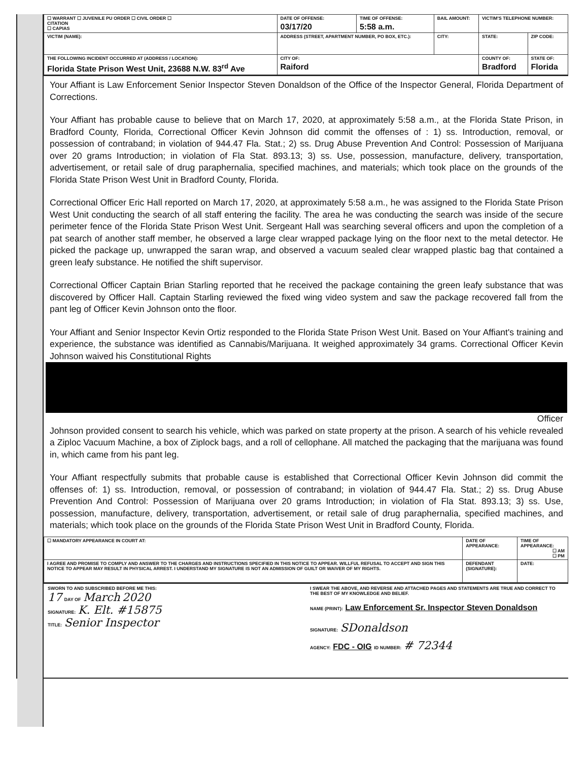| ☐ WARRANT ☐ JUVENILE PU ORDER ☐ CIVIL ORDER ☐ CITATION ☐ CAPIAS | | DATE OF OFFENSE: 03/17/20 | TIME OF OFFENSE: 5:58 a.m. | BAIL AMOUNT: | VICTIM'S TELEPHONE NUMBER: | |
| VICTIM (NAME): | ADDRESS (STREET, APARTMENT NUMBER, PO BOX, ETC.): | | | CITY: | STATE: | ZIP CODE: |
| THE FOLLOWING INCIDENT OCCURRED AT (ADDRESS / LOCATION): Florida State Prison West Unit, 23688 N.W. 83<sup>rd</sup> Ave | | CITY OF: Raiford | | | COUNTY OF: Bradford | STATE OF: Florida |
Your Affiant is Law Enforcement Senior Inspector Steven Donaldson of the Office of the Inspector General, Florida Department of Corrections.
Your Affiant has probable cause to believe that on March 17, 2020, at approximately 5:58 a.m., at the Florida State Prison, in Bradford County, Florida, Correctional Officer Kevin Johnson did commit the offenses of : 1) ss. Introduction, removal, or possession of contraband; in violation of 944.47 Fla. Stat.; 2) ss. Drug Abuse Prevention And Control: Possession of Marijuana over 20 grams Introduction; in violation of Fla Stat. 893.13; 3) ss. Use, possession, manufacture, delivery, transportation, advertisement, or retail sale of drug paraphernalia, specified machines, and materials; which took place on the grounds of the Florida State Prison West Unit in Bradford County, Florida.
Correctional Officer Eric Hall reported on March 17, 2020, at approximately 5:58 a.m., he was assigned to the Florida State Prison West Unit conducting the search of all staff entering the facility. The area he was conducting the search was inside of the secure perimeter fence of the Florida State Prison West Unit. Sergeant Hall was searching several officers and upon the completion of a pat search of another staff member, he observed a large clear wrapped package lying on the floor next to the metal detector. He picked the package up, unwrapped the saran wrap, and observed a vacuum sealed clear wrapped plastic bag that contained a green leafy substance. He notified the shift supervisor.
Correctional Officer Captain Brian Starling reported that he received the package containing the green leafy substance that was discovered by Officer Hall. Captain Starling reviewed the fixed wing video system and saw the package recovered fall from the pant leg of Officer Kevin Johnson onto the floor.
Your Affiant and Senior Inspector Kevin Ortiz responded to the Florida State Prison West Unit. Based on Your Affiant's training and experience, the substance was identified as Cannabis/Marijuana. It weighed approximately 34 grams. Correctional Officer Kevin Johnson waived his Constitutional Rights
Officer
Johnson provided consent to search his vehicle, which was parked on state property at the prison. A search of his vehicle revealed a Ziploc Vacuum Machine, a box of Ziplock bags, and a roll of cellophane. All matched the packaging that the marijuana was found in, which came from his pant leg.
Your Affiant respectfully submits that probable cause is established that Correctional Officer Kevin Johnson did commit the offenses of: 1) ss. Introduction, removal, or possession of contraband; in violation of 944.47 Fla. Stat.; 2) ss. Drug Abuse Prevention And Control: Possession of Marijuana over 20 grams Introduction; in violation of Fla Stat. 893.13; 3) ss. Use, possession, manufacture, delivery, transportation, advertisement, or retail sale of drug paraphernalia, specified machines, and materials; which took place on the grounds of the Florida State Prison West Unit in Bradford County, Florida.
| ☐ MANDATORY APPEARANCE IN COURT AT: | | DATE OF APPEARANCE: | TIME OF APPEARANCE: ☐ AM ☐ PM |
| I AGREE AND PROMISE TO COMPLY AND ANSWER TO THE CHARGES AND INSTRUCTIONS SPECIFIED IN THIS NOTICE TO APPEAR. WILLFUL REFUSAL TO ACCEPT AND SIGN THIS NOTICE TO APPEAR MAY RESULT IN PHYSICAL ARREST. I UNDERSTAND MY SIGNATURE IS NOT AN ADMISSION OF GUILT OR WAIVER OF MY RIGHTS. | DEFENDANT (SIGNATURE): | | DATE: |
SWORN TO AND SUBSCRIBED BEFORE ME THIS:
17 DAY OF March 2020
SIGNATURE: K. Elt. #15875
TITLE: Senior Inspector
I SWEAR THE ABOVE, AND REVERSE AND ATTACHED PAGES AND STATEMENTS ARE TRUE AND CORRECT TO THE BEST OF MY KNOWLEDGE AND BELIEF.
NAME (PRINT): Law Enforcement Sr. Inspector Steven Donaldson
SIGNATURE: SDonaldson
AGENCY: FDC - OIG ID NUMBER: # 72344